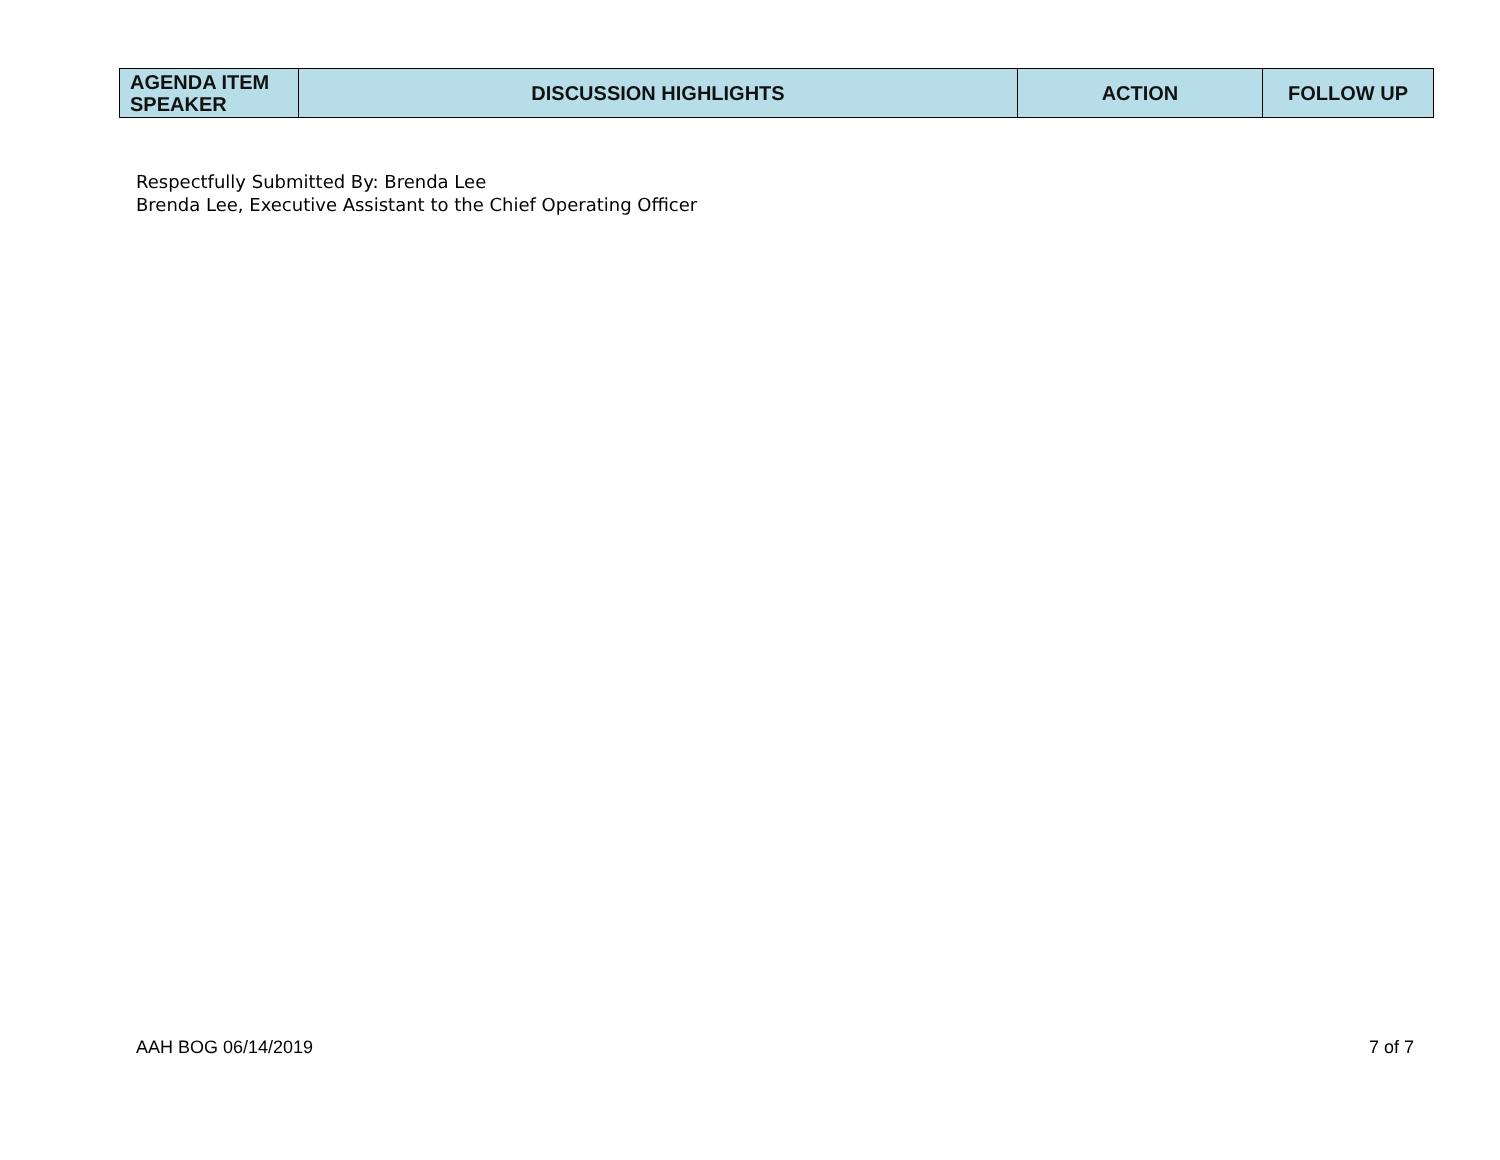| AGENDA ITEM SPEAKER | DISCUSSION HIGHLIGHTS | ACTION | FOLLOW UP |
| --- | --- | --- | --- |
Respectfully Submitted By: Brenda Lee
Brenda Lee, Executive Assistant to the Chief Operating Officer
AAH BOG 06/14/2019 7 of 7